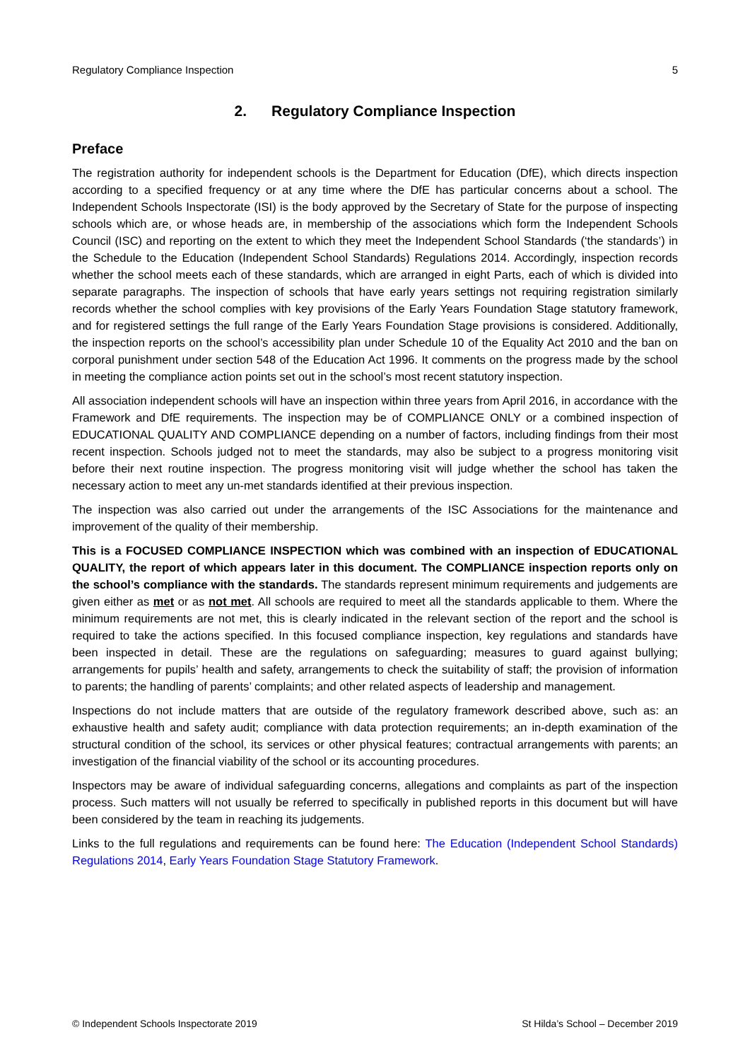Regulatory Compliance Inspection 5
2. Regulatory Compliance Inspection
Preface
The registration authority for independent schools is the Department for Education (DfE), which directs inspection according to a specified frequency or at any time where the DfE has particular concerns about a school. The Independent Schools Inspectorate (ISI) is the body approved by the Secretary of State for the purpose of inspecting schools which are, or whose heads are, in membership of the associations which form the Independent Schools Council (ISC) and reporting on the extent to which they meet the Independent School Standards (‘the standards’) in the Schedule to the Education (Independent School Standards) Regulations 2014. Accordingly, inspection records whether the school meets each of these standards, which are arranged in eight Parts, each of which is divided into separate paragraphs. The inspection of schools that have early years settings not requiring registration similarly records whether the school complies with key provisions of the Early Years Foundation Stage statutory framework, and for registered settings the full range of the Early Years Foundation Stage provisions is considered. Additionally, the inspection reports on the school’s accessibility plan under Schedule 10 of the Equality Act 2010 and the ban on corporal punishment under section 548 of the Education Act 1996. It comments on the progress made by the school in meeting the compliance action points set out in the school’s most recent statutory inspection.
All association independent schools will have an inspection within three years from April 2016, in accordance with the Framework and DfE requirements. The inspection may be of COMPLIANCE ONLY or a combined inspection of EDUCATIONAL QUALITY AND COMPLIANCE depending on a number of factors, including findings from their most recent inspection. Schools judged not to meet the standards, may also be subject to a progress monitoring visit before their next routine inspection. The progress monitoring visit will judge whether the school has taken the necessary action to meet any un-met standards identified at their previous inspection.
The inspection was also carried out under the arrangements of the ISC Associations for the maintenance and improvement of the quality of their membership.
This is a FOCUSED COMPLIANCE INSPECTION which was combined with an inspection of EDUCATIONAL QUALITY, the report of which appears later in this document. The COMPLIANCE inspection reports only on the school’s compliance with the standards. The standards represent minimum requirements and judgements are given either as met or as not met. All schools are required to meet all the standards applicable to them. Where the minimum requirements are not met, this is clearly indicated in the relevant section of the report and the school is required to take the actions specified. In this focused compliance inspection, key regulations and standards have been inspected in detail. These are the regulations on safeguarding; measures to guard against bullying; arrangements for pupils’ health and safety, arrangements to check the suitability of staff; the provision of information to parents; the handling of parents’ complaints; and other related aspects of leadership and management.
Inspections do not include matters that are outside of the regulatory framework described above, such as: an exhaustive health and safety audit; compliance with data protection requirements; an in-depth examination of the structural condition of the school, its services or other physical features; contractual arrangements with parents; an investigation of the financial viability of the school or its accounting procedures.
Inspectors may be aware of individual safeguarding concerns, allegations and complaints as part of the inspection process. Such matters will not usually be referred to specifically in published reports in this document but will have been considered by the team in reaching its judgements.
Links to the full regulations and requirements can be found here: The Education (Independent School Standards) Regulations 2014, Early Years Foundation Stage Statutory Framework.
© Independent Schools Inspectorate 2019 St Hilda’s School – December 2019